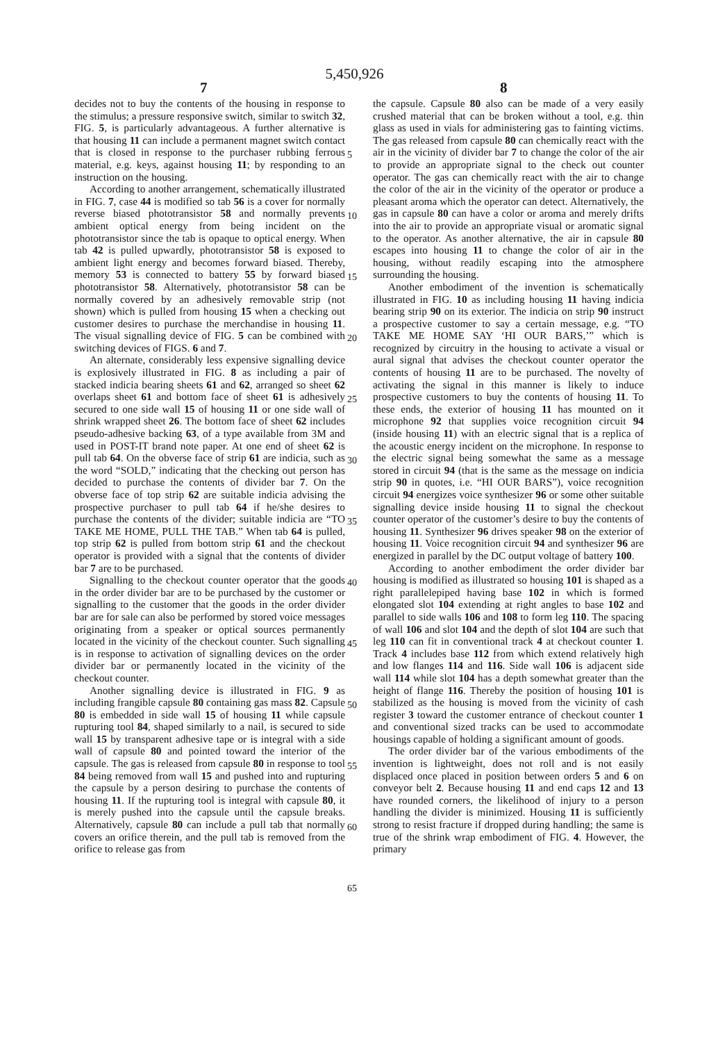5,450,926
7 8
decides not to buy the contents of the housing in response to the stimulus; a pressure responsive switch, similar to switch 32, FIG. 5, is particularly advantageous. A further alternative is that housing 11 can include a permanent magnet switch contact that is closed in response to the purchaser rubbing ferrous material, e.g. keys, against housing 11; by responding to an instruction on the housing.
According to another arrangement, schematically illustrated in FIG. 7, case 44 is modified so tab 56 is a cover for normally reverse biased phototransistor 58 and normally prevents ambient optical energy from being incident on the phototransistor since the tab is opaque to optical energy. When tab 42 is pulled upwardly, phototransistor 58 is exposed to ambient light energy and becomes forward biased. Thereby, memory 53 is connected to battery 55 by forward biased phototransistor 58. Alternatively, phototransistor 58 can be normally covered by an adhesively removable strip (not shown) which is pulled from housing 15 when a checking out customer desires to purchase the merchandise in housing 11. The visual signalling device of FIG. 5 can be combined with switching devices of FIGS. 6 and 7.
An alternate, considerably less expensive signalling device is explosively illustrated in FIG. 8 as including a pair of stacked indicia bearing sheets 61 and 62, arranged so sheet 62 overlaps sheet 61 and bottom face of sheet 61 is adhesively secured to one side wall 15 of housing 11 or one side wall of shrink wrapped sheet 26. The bottom face of sheet 62 includes pseudo-adhesive backing 63, of a type available from 3M and used in POST-IT brand note paper. At one end of sheet 62 is pull tab 64. On the obverse face of strip 61 are indicia, such as the word “SOLD,” indicating that the checking out person has decided to purchase the contents of divider bar 7. On the obverse face of top strip 62 are suitable indicia advising the prospective purchaser to pull tab 64 if he/she desires to purchase the contents of the divider; suitable indicia are “TO TAKE ME HOME, PULL THE TAB.” When tab 64 is pulled, top strip 62 is pulled from bottom strip 61 and the checkout operator is provided with a signal that the contents of divider bar 7 are to be purchased.
Signalling to the checkout counter operator that the goods in the order divider bar are to be purchased by the customer or signalling to the customer that the goods in the order divider bar are for sale can also be performed by stored voice messages originating from a speaker or optical sources permanently located in the vicinity of the checkout counter. Such signalling is in response to activation of signalling devices on the order divider bar or permanently located in the vicinity of the checkout counter.
Another signalling device is illustrated in FIG. 9 as including frangible capsule 80 containing gas mass 82. Capsule 80 is embedded in side wall 15 of housing 11 while capsule rupturing tool 84, shaped similarly to a nail, is secured to side wall 15 by transparent adhesive tape or is integral with a side wall of capsule 80 and pointed toward the interior of the capsule. The gas is released from capsule 80 in response to tool 84 being removed from wall 15 and pushed into and rupturing the capsule by a person desiring to purchase the contents of housing 11. If the rupturing tool is integral with capsule 80, it is merely pushed into the capsule until the capsule breaks. Alternatively, capsule 80 can include a pull tab that normally covers an orifice therein, and the pull tab is removed from the orifice to release gas from
the capsule. Capsule 80 also can be made of a very easily crushed material that can be broken without a tool, e.g. thin glass as used in vials for administering gas to fainting victims. The gas released from capsule 80 can chemically react with the air in the vicinity of divider bar 7 to change the color of the air to provide an appropriate signal to the check out counter operator. The gas can chemically react with the air to change the color of the air in the vicinity of the operator or produce a pleasant aroma which the operator can detect. Alternatively, the gas in capsule 80 can have a color or aroma and merely drifts into the air to provide an appropriate visual or aromatic signal to the operator. As another alternative, the air in capsule 80 escapes into housing 11 to change the color of air in the housing, without readily escaping into the atmosphere surrounding the housing.
Another embodiment of the invention is schematically illustrated in FIG. 10 as including housing 11 having indicia bearing strip 90 on its exterior. The indicia on strip 90 instruct a prospective customer to say a certain message, e.g. “TO TAKE ME HOME SAY ‘HI OUR BARS,’” which is recognized by circuitry in the housing to activate a visual or aural signal that advises the checkout counter operator the contents of housing 11 are to be purchased. The novelty of activating the signal in this manner is likely to induce prospective customers to buy the contents of housing 11. To these ends, the exterior of housing 11 has mounted on it microphone 92 that supplies voice recognition circuit 94 (inside housing 11) with an electric signal that is a replica of the acoustic energy incident on the microphone. In response to the electric signal being somewhat the same as a message stored in circuit 94 (that is the same as the message on indicia strip 90 in quotes, i.e. “HI OUR BARS”), voice recognition circuit 94 energizes voice synthesizer 96 or some other suitable signalling device inside housing 11 to signal the checkout counter operator of the customer’s desire to buy the contents of housing 11. Synthesizer 96 drives speaker 98 on the exterior of housing 11. Voice recognition circuit 94 and synthesizer 96 are energized in parallel by the DC output voltage of battery 100.
According to another embodiment the order divider bar housing is modified as illustrated so housing 101 is shaped as a right parallelepiped having base 102 in which is formed elongated slot 104 extending at right angles to base 102 and parallel to side walls 106 and 108 to form leg 110. The spacing of wall 106 and slot 104 and the depth of slot 104 are such that leg 110 can fit in conventional track 4 at checkout counter 1. Track 4 includes base 112 from which extend relatively high and low flanges 114 and 116. Side wall 106 is adjacent side wall 114 while slot 104 has a depth somewhat greater than the height of flange 116. Thereby the position of housing 101 is stabilized as the housing is moved from the vicinity of cash register 3 toward the customer entrance of checkout counter 1 and conventional sized tracks can be used to accommodate housings capable of holding a significant amount of goods.
The order divider bar of the various embodiments of the invention is lightweight, does not roll and is not easily displaced once placed in position between orders 5 and 6 on conveyor belt 2. Because housing 11 and end caps 12 and 13 have rounded corners, the likelihood of injury to a person handling the divider is minimized. Housing 11 is sufficiently strong to resist fracture if dropped during handling; the same is true of the shrink wrap embodiment of FIG. 4. However, the primary
5
10
15
20
25
30
35
40
45
50
55
60
65